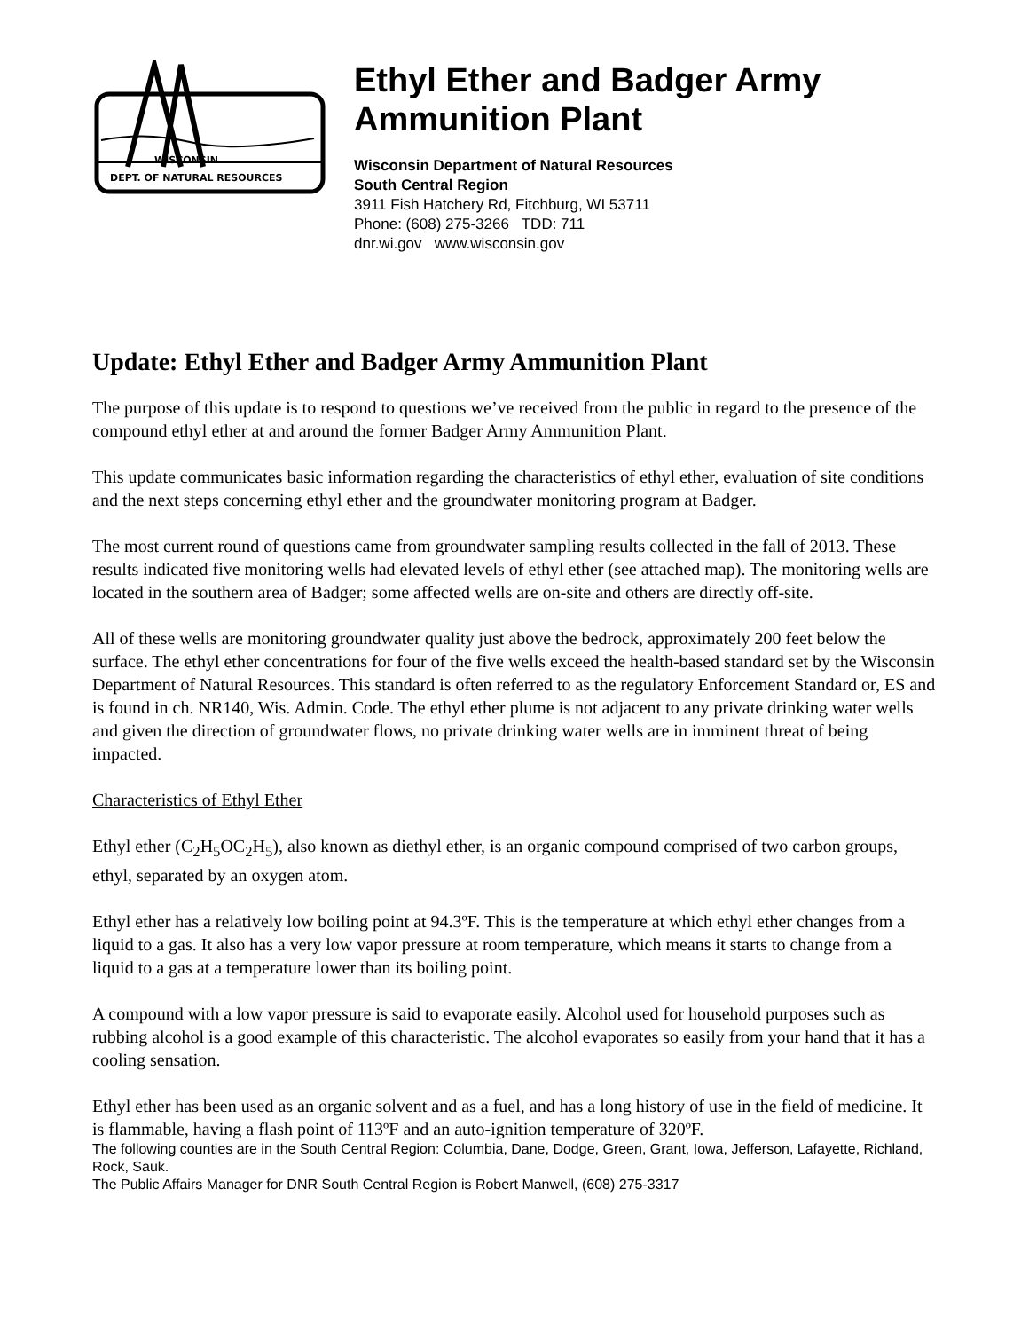WISCONSIN
DEPT. OF NATURAL RESOURCES
Ethyl Ether and Badger Army Ammunition Plant
Wisconsin Department of Natural Resources
South Central Region
3911 Fish Hatchery Rd, Fitchburg, WI 53711
Phone: (608) 275-3266 TDD: 711
dnr.wi.gov www.wisconsin.gov
Update: Ethyl Ether and Badger Army Ammunition Plant
The purpose of this update is to respond to questions we’ve received from the public in regard to the presence of the compound ethyl ether at and around the former Badger Army Ammunition Plant.
This update communicates basic information regarding the characteristics of ethyl ether, evaluation of site conditions and the next steps concerning ethyl ether and the groundwater monitoring program at Badger.
The most current round of questions came from groundwater sampling results collected in the fall of 2013. These results indicated five monitoring wells had elevated levels of ethyl ether (see attached map). The monitoring wells are located in the southern area of Badger; some affected wells are on-site and others are directly off-site.
All of these wells are monitoring groundwater quality just above the bedrock, approximately 200 feet below the surface. The ethyl ether concentrations for four of the five wells exceed the health-based standard set by the Wisconsin Department of Natural Resources. This standard is often referred to as the regulatory Enforcement Standard or, ES and is found in ch. NR140, Wis. Admin. Code. The ethyl ether plume is not adjacent to any private drinking water wells and given the direction of groundwater flows, no private drinking water wells are in imminent threat of being impacted.
Characteristics of Ethyl Ether
Ethyl ether (C<sub>2</sub>H<sub>5</sub>OC<sub>2</sub>H<sub>5</sub>), also known as diethyl ether, is an organic compound comprised of two carbon groups, ethyl, separated by an oxygen atom.
Ethyl ether has a relatively low boiling point at 94.3ºF. This is the temperature at which ethyl ether changes from a liquid to a gas. It also has a very low vapor pressure at room temperature, which means it starts to change from a liquid to a gas at a temperature lower than its boiling point.
A compound with a low vapor pressure is said to evaporate easily. Alcohol used for household purposes such as rubbing alcohol is a good example of this characteristic. The alcohol evaporates so easily from your hand that it has a cooling sensation.
Ethyl ether has been used as an organic solvent and as a fuel, and has a long history of use in the field of medicine. It is flammable, having a flash point of 113ºF and an auto-ignition temperature of 320ºF.
The following counties are in the South Central Region: Columbia, Dane, Dodge, Green, Grant, Iowa, Jefferson, Lafayette, Richland, Rock, Sauk.
The Public Affairs Manager for DNR South Central Region is Robert Manwell, (608) 275-3317